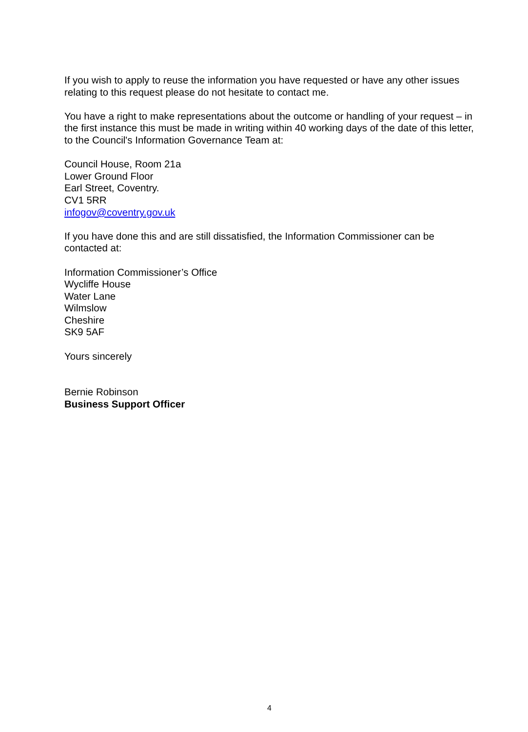If you wish to apply to reuse the information you have requested or have any other issues relating to this request please do not hesitate to contact me.
You have a right to make representations about the outcome or handling of your request – in the first instance this must be made in writing within 40 working days of the date of this letter, to the Council's Information Governance Team at:
Council House, Room 21a
Lower Ground Floor
Earl Street, Coventry.
CV1 5RR
infogov@coventry.gov.uk
If you have done this and are still dissatisfied, the Information Commissioner can be contacted at:
Information Commissioner’s Office
Wycliffe House
Water Lane
Wilmslow
Cheshire
SK9 5AF
Yours sincerely
Bernie Robinson
Business Support Officer
4